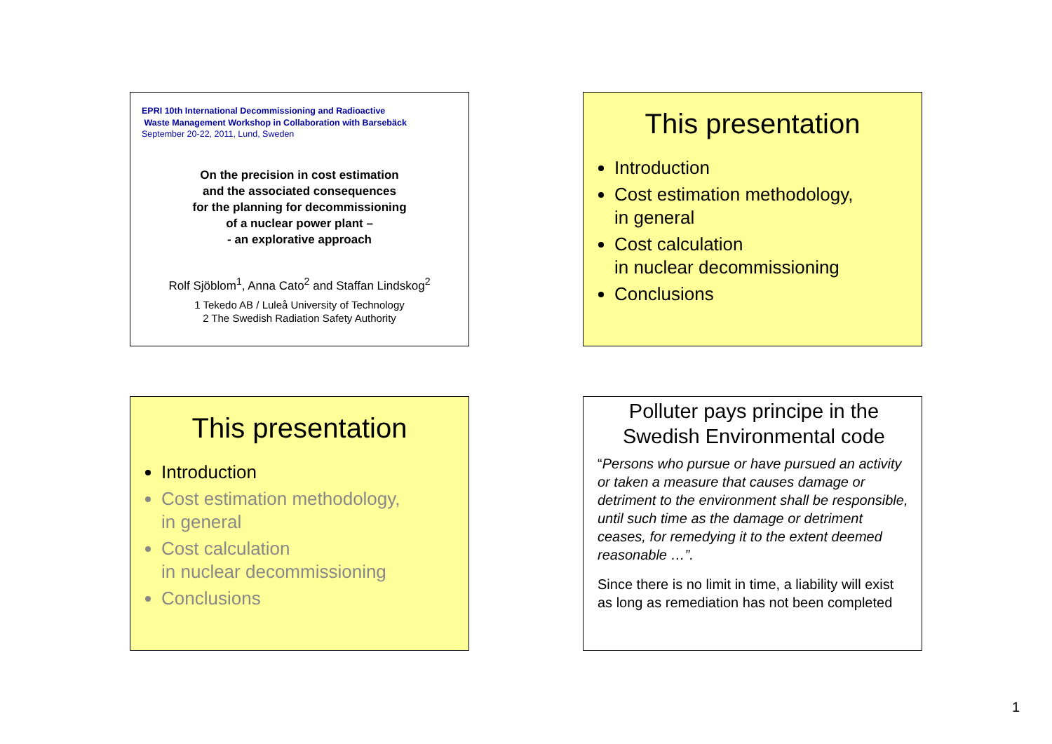EPRI 10th International Decommissioning and Radioactive
Waste Management Workshop in Collaboration with Barsebäck
September 20-22, 2011, Lund, Sweden
On the precision in cost estimation
and the associated consequences
for the planning for decommissioning
of a nuclear power plant –
- an explorative approach
Rolf Sjöblom<sup>1</sup>, Anna Cato<sup>2</sup> and Staffan Lindskog<sup>2</sup>
1 Tekedo AB / Luleå University of Technology
2 The Swedish Radiation Safety Authority
This presentation
Introduction
Cost estimation methodology,
in general
Cost calculation
in nuclear decommissioning
Conclusions
This presentation
Introduction
Cost estimation methodology,
in general
Cost calculation
in nuclear decommissioning
Conclusions
Polluter pays principe in the
Swedish Environmental code
“Persons who pursue or have pursued an activity or taken a measure that causes damage or detriment to the environment shall be responsible, until such time as the damage or detriment ceases, for remedying it to the extent deemed reasonable …”.
Since there is no limit in time, a liability will exist as long as remediation has not been completed
1